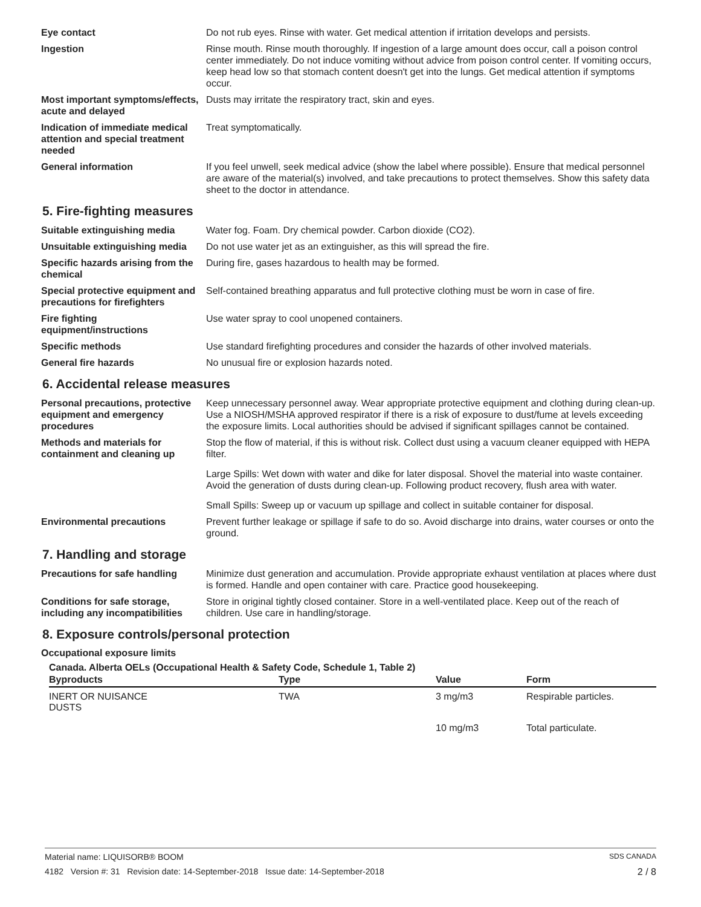Eye contact Do not rub eyes. Rinse with water. Get medical attention if irritation develops and persists.
Ingestion Rinse mouth. Rinse mouth thoroughly. If ingestion of a large amount does occur, call a poison control center immediately. Do not induce vomiting without advice from poison control center. If vomiting occurs, keep head low so that stomach content doesn't get into the lungs. Get medical attention if symptoms occur.
Most important symptoms/effects, acute and delayed
Dusts may irritate the respiratory tract, skin and eyes.
Indication of immediate medical attention and special treatment needed
Treat symptomatically.
General information If you feel unwell, seek medical advice (show the label where possible). Ensure that medical personnel are aware of the material(s) involved, and take precautions to protect themselves. Show this safety data sheet to the doctor in attendance.
5. Fire-fighting measures
Suitable extinguishing media Water fog. Foam. Dry chemical powder. Carbon dioxide (CO2).
Unsuitable extinguishing media
Do not use water jet as an extinguisher, as this will spread the fire.
Specific hazards arising from the chemical
During fire, gases hazardous to health may be formed.
Special protective equipment and precautions for firefighters
Self-contained breathing apparatus and full protective clothing must be worn in case of fire.
Fire fighting equipment/instructions
Use water spray to cool unopened containers.
Specific methods Use standard firefighting procedures and consider the hazards of other involved materials.
General fire hazards No unusual fire or explosion hazards noted.
6. Accidental release measures
Personal precautions, protective equipment and emergency procedures
Keep unnecessary personnel away. Wear appropriate protective equipment and clothing during clean-up. Use a NIOSH/MSHA approved respirator if there is a risk of exposure to dust/fume at levels exceeding the exposure limits. Local authorities should be advised if significant spillages cannot be contained.
Methods and materials for containment and cleaning up
Stop the flow of material, if this is without risk. Collect dust using a vacuum cleaner equipped with HEPA filter.
Large Spills: Wet down with water and dike for later disposal. Shovel the material into waste container. Avoid the generation of dusts during clean-up. Following product recovery, flush area with water.
Small Spills: Sweep up or vacuum up spillage and collect in suitable container for disposal.
Environmental precautions Prevent further leakage or spillage if safe to do so. Avoid discharge into drains, water courses or onto the ground.
7. Handling and storage
Precautions for safe handling
Minimize dust generation and accumulation. Provide appropriate exhaust ventilation at places where dust is formed. Handle and open container with care. Practice good housekeeping.
Conditions for safe storage, including any incompatibilities
Store in original tightly closed container. Store in a well-ventilated place. Keep out of the reach of children. Use care in handling/storage.
8. Exposure controls/personal protection
Occupational exposure limits
Canada. Alberta OELs (Occupational Health & Safety Code, Schedule 1, Table 2)
| Byproducts | Type | Value | Form |
| --- | --- | --- | --- |
| INERT OR NUISANCE DUSTS | TWA | 3 mg/m3 | Respirable particles. |
| | | 10 mg/m3 | Total particulate. |
Material name: LIQUISORB® BOOM SDS CANADA
4182 Version #: 31 Revision date: 14-September-2018 Issue date: 14-September-2018 2 / 8